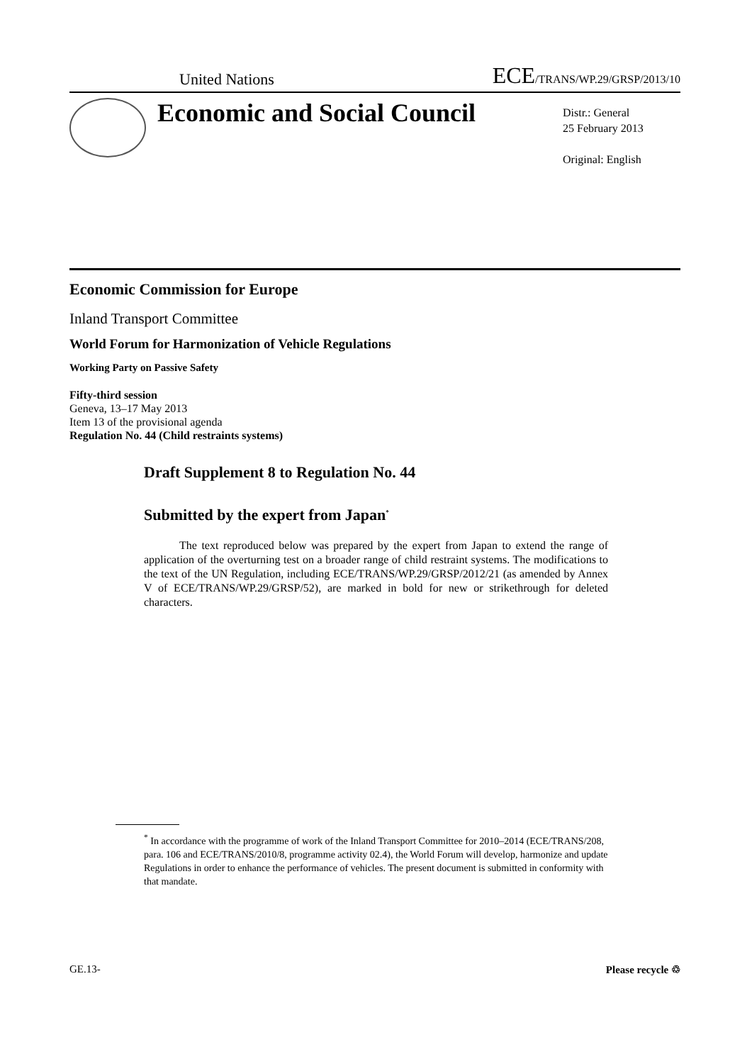United Nations ECE/TRANS/WP.29/GRSP/2013/10
Economic and Social Council
Distr.: General
25 February 2013
Original: English
Economic Commission for Europe
Inland Transport Committee
World Forum for Harmonization of Vehicle Regulations
Working Party on Passive Safety
Fifty-third session
Geneva, 13–17 May 2013
Item 13 of the provisional agenda
Regulation No. 44 (Child restraints systems)
Draft Supplement 8 to Regulation No. 44
Submitted by the expert from Japan<sup>*</sup>
The text reproduced below was prepared by the expert from Japan to extend the range of application of the overturning test on a broader range of child restraint systems. The modifications to the text of the UN Regulation, including ECE/TRANS/WP.29/GRSP/2012/21 (as amended by Annex V of ECE/TRANS/WP.29/GRSP/52), are marked in bold for new or strikethrough for deleted characters.
<sup>*</sup> In accordance with the programme of work of the Inland Transport Committee for 2010–2014 (ECE/TRANS/208, para. 106 and ECE/TRANS/2010/8, programme activity 02.4), the World Forum will develop, harmonize and update Regulations in order to enhance the performance of vehicles. The present document is submitted in conformity with that mandate.
GE.13- Please recycle ♲